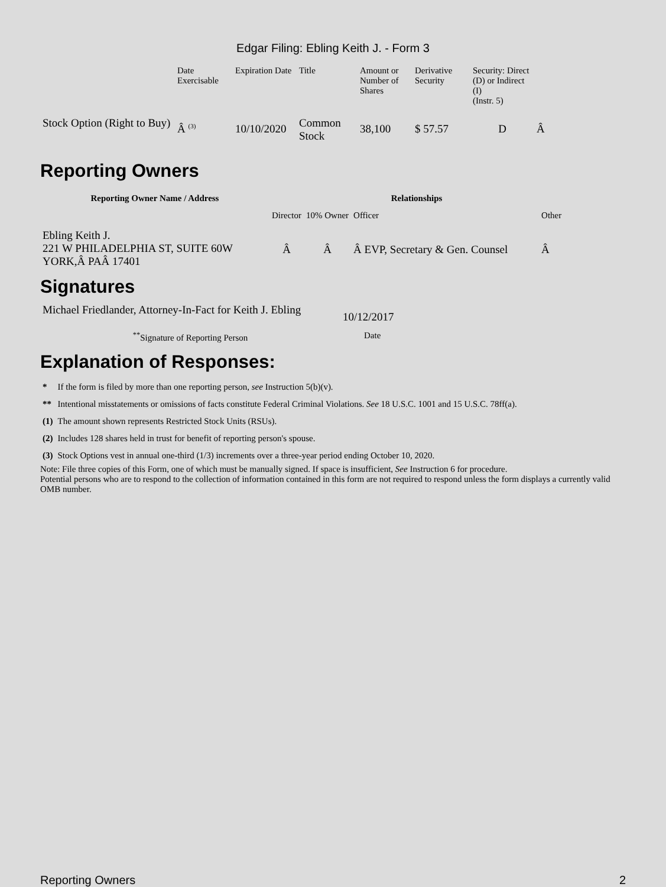Edgar Filing: Ebling Keith J. - Form 3
| | Date Exercisable | Expiration Date | Title | Amount or Number of Shares | Derivative Security | Security: Direct (D) or Indirect (I) (Instr. 5) | |
| Stock Option (Right to Buy) | Â <sup>(3)</sup> | 10/10/2020 | Common Stock | 38,100 | $ 57.57 | D | Â |
Reporting Owners
| Reporting Owner Name / Address | Relationships | | | |
| --- | --- | --- | --- | --- |
| | Director | 10% Owner | Officer | Other |
| Ebling Keith J. 221 W PHILADELPHIA ST, SUITE 60W YORK,Â PAÂ 17401 | Â | Â | Â EVP, Secretary & Gen. Counsel | Â |
Signatures
| Michael Friedlander, Attorney-In-Fact for Keith J. Ebling | 10/12/2017 |
| <sup>**</sup> Signature of Reporting Person | Date |
Explanation of Responses:
| * | If the form is filed by more than one reporting person, see Instruction 5(b)(v). |
| ** | Intentional misstatements or omissions of facts constitute Federal Criminal Violations. See 18 U.S.C. 1001 and 15 U.S.C. 78ff(a). |
| (1) | The amount shown represents Restricted Stock Units (RSUs). |
| (2) | Includes 128 shares held in trust for benefit of reporting person's spouse. |
| (3) | Stock Options vest in annual one-third (1/3) increments over a three-year period ending October 10, 2020. |
Note: File three copies of this Form, one of which must be manually signed. If space is insufficient, See Instruction 6 for procedure.
Potential persons who are to respond to the collection of information contained in this form are not required to respond unless the form displays a currently valid OMB number.
Reporting Owners 2